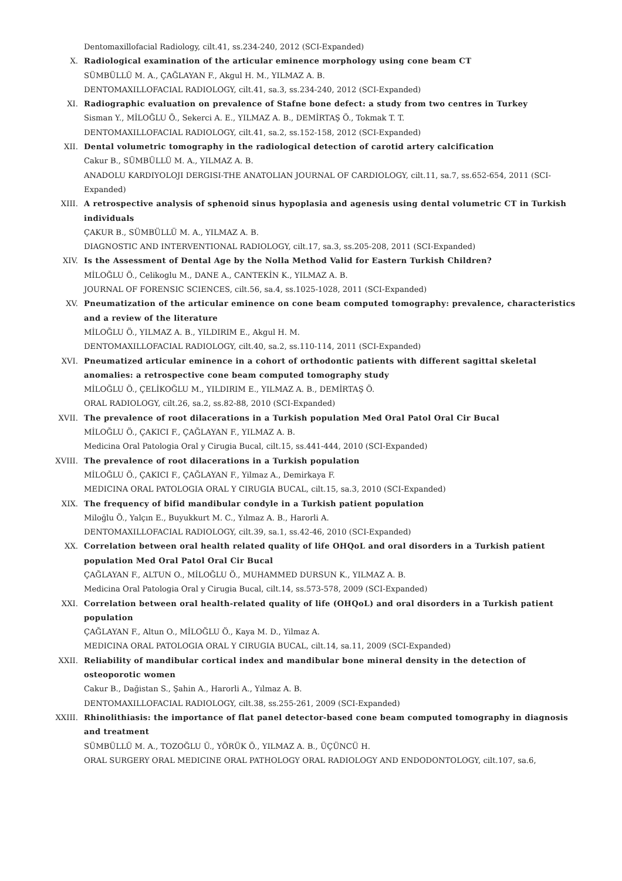Dentomaxillofacial Radiology, cilt.41, ss.234-240, 2012 (SCI-Expanded)
X. Radiological examination of the articular eminence morphology using cone beam CT
SÜMBÜLLÜ M. A., ÇAĞLAYAN F., Akgul H. M., YILMAZ A. B.
DENTOMAXILLOFACIAL RADIOLOGY, cilt.41, sa.3, ss.234-240, 2012 (SCI-Expanded)
XI. Radiographic evaluation on prevalence of Stafne bone defect: a study from two centres in Turkey
Sisman Y., MİLOĞLU Ö., Sekerci A. E., YILMAZ A. B., DEMİRTAŞ Ö., Tokmak T. T.
DENTOMAXILLOFACIAL RADIOLOGY, cilt.41, sa.2, ss.152-158, 2012 (SCI-Expanded)
XII. Dental volumetric tomography in the radiological detection of carotid artery calcification
Cakur B., SÜMBÜLLÜ M. A., YILMAZ A. B.
ANADOLU KARDIYOLOJI DERGISI-THE ANATOLIAN JOURNAL OF CARDIOLOGY, cilt.11, sa.7, ss.652-654, 2011 (SCI-Expanded)
XIII. A retrospective analysis of sphenoid sinus hypoplasia and agenesis using dental volumetric CT in Turkish individuals
ÇAKUR B., SÜMBÜLLÜ M. A., YILMAZ A. B.
DIAGNOSTIC AND INTERVENTIONAL RADIOLOGY, cilt.17, sa.3, ss.205-208, 2011 (SCI-Expanded)
XIV. Is the Assessment of Dental Age by the Nolla Method Valid for Eastern Turkish Children?
MİLOĞLU Ö., Celikoglu M., DANE A., CANTEKİN K., YILMAZ A. B.
JOURNAL OF FORENSIC SCIENCES, cilt.56, sa.4, ss.1025-1028, 2011 (SCI-Expanded)
XV. Pneumatization of the articular eminence on cone beam computed tomography: prevalence, characteristics and a review of the literature
MİLOĞLU Ö., YILMAZ A. B., YILDIRIM E., Akgul H. M.
DENTOMAXILLOFACIAL RADIOLOGY, cilt.40, sa.2, ss.110-114, 2011 (SCI-Expanded)
XVI. Pneumatized articular eminence in a cohort of orthodontic patients with different sagittal skeletal anomalies: a retrospective cone beam computed tomography study
MİLOĞLU Ö., ÇELİKOĞLU M., YILDIRIM E., YILMAZ A. B., DEMİRTAŞ Ö.
ORAL RADIOLOGY, cilt.26, sa.2, ss.82-88, 2010 (SCI-Expanded)
XVII. The prevalence of root dilacerations in a Turkish population Med Oral Patol Oral Cir Bucal
MİLOĞLU Ö., ÇAKICI F., ÇAĞLAYAN F., YILMAZ A. B.
Medicina Oral Patologia Oral y Cirugia Bucal, cilt.15, ss.441-444, 2010 (SCI-Expanded)
XVIII. The prevalence of root dilacerations in a Turkish population
MİLOĞLU Ö., ÇAKICI F., ÇAĞLAYAN F., Yilmaz A., Demirkaya F.
MEDICINA ORAL PATOLOGIA ORAL Y CIRUGIA BUCAL, cilt.15, sa.3, 2010 (SCI-Expanded)
XIX. The frequency of bifid mandibular condyle in a Turkish patient population
Miloğlu Ö., Yalçın E., Buyukkurt M. C., Yılmaz A. B., Harorli A.
DENTOMAXILLOFACIAL RADIOLOGY, cilt.39, sa.1, ss.42-46, 2010 (SCI-Expanded)
XX. Correlation between oral health related quality of life OHQoL and oral disorders in a Turkish patient population Med Oral Patol Oral Cir Bucal
ÇAĞLAYAN F., ALTUN O., MİLOĞLU Ö., MUHAMMED DURSUN K., YILMAZ A. B.
Medicina Oral Patologia Oral y Cirugia Bucal, cilt.14, ss.573-578, 2009 (SCI-Expanded)
XXI. Correlation between oral health-related quality of life (OHQoL) and oral disorders in a Turkish patient population
ÇAĞLAYAN F., Altun O., MİLOĞLU Ö., Kaya M. D., Yilmaz A.
MEDICINA ORAL PATOLOGIA ORAL Y CIRUGIA BUCAL, cilt.14, sa.11, 2009 (SCI-Expanded)
XXII. Reliability of mandibular cortical index and mandibular bone mineral density in the detection of osteoporotic women
Cakur B., Dağistan S., Şahin A., Harorli A., Yılmaz A. B.
DENTOMAXILLOFACIAL RADIOLOGY, cilt.38, ss.255-261, 2009 (SCI-Expanded)
XXIII. Rhinolithiasis: the importance of flat panel detector-based cone beam computed tomography in diagnosis and treatment
SÜMBÜLLÜ M. A., TOZOĞLU Ü., YÖRÜK Ö., YILMAZ A. B., ÜÇÜNCÜ H.
ORAL SURGERY ORAL MEDICINE ORAL PATHOLOGY ORAL RADIOLOGY AND ENDODONTOLOGY, cilt.107, sa.6,